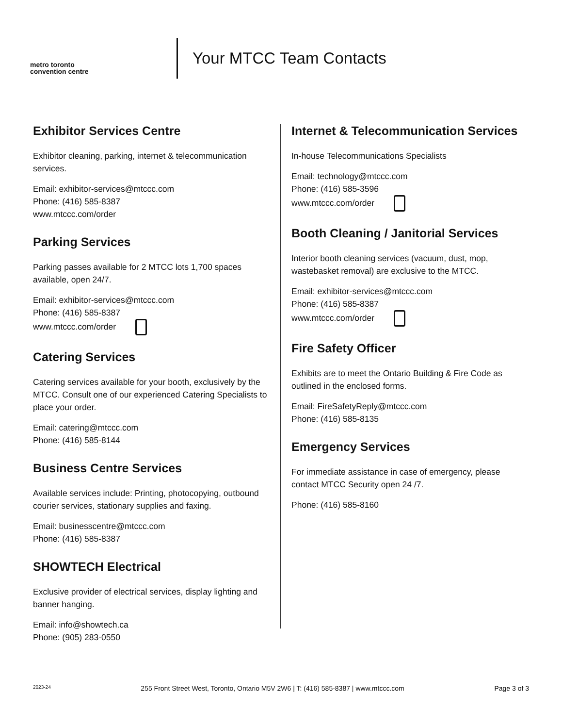metro toronto
convention centre
Your MTCC Team Contacts
Exhibitor Services Centre
Exhibitor cleaning, parking, internet & telecommunication services.
Email: exhibitor-services@mtccc.com
Phone: (416) 585-8387
www.mtccc.com/order
Parking Services
Parking passes available for 2 MTCC lots 1,700 spaces available, open 24/7.
Email: exhibitor-services@mtccc.com
Phone: (416) 585-8387
www.mtccc.com/order
Catering Services
Catering services available for your booth, exclusively by the MTCC. Consult one of our experienced Catering Specialists to place your order.
Email: catering@mtccc.com
Phone: (416) 585-8144
Business Centre Services
Available services include: Printing, photocopying, outbound courier services, stationary supplies and faxing.
Email: businesscentre@mtccc.com
Phone: (416) 585-8387
SHOWTECH Electrical
Exclusive provider of electrical services, display lighting and banner hanging.
Email: info@showtech.ca
Phone: (905) 283-0550
Internet & Telecommunication Services
In-house Telecommunications Specialists
Email: technology@mtccc.com
Phone: (416) 585-3596
www.mtccc.com/order
Booth Cleaning / Janitorial Services
Interior booth cleaning services (vacuum, dust, mop, wastebasket removal) are exclusive to the MTCC.
Email: exhibitor-services@mtccc.com
Phone: (416) 585-8387
www.mtccc.com/order
Fire Safety Officer
Exhibits are to meet the Ontario Building & Fire Code as outlined in the enclosed forms.
Email: FireSafetyReply@mtccc.com
Phone: (416) 585-8135
Emergency Services
For immediate assistance in case of emergency, please contact MTCC Security open 24 /7.
Phone: (416) 585-8160
2023-24 255 Front Street West, Toronto, Ontario M5V 2W6 | T: (416) 585-8387 | www.mtccc.com Page 3 of 3